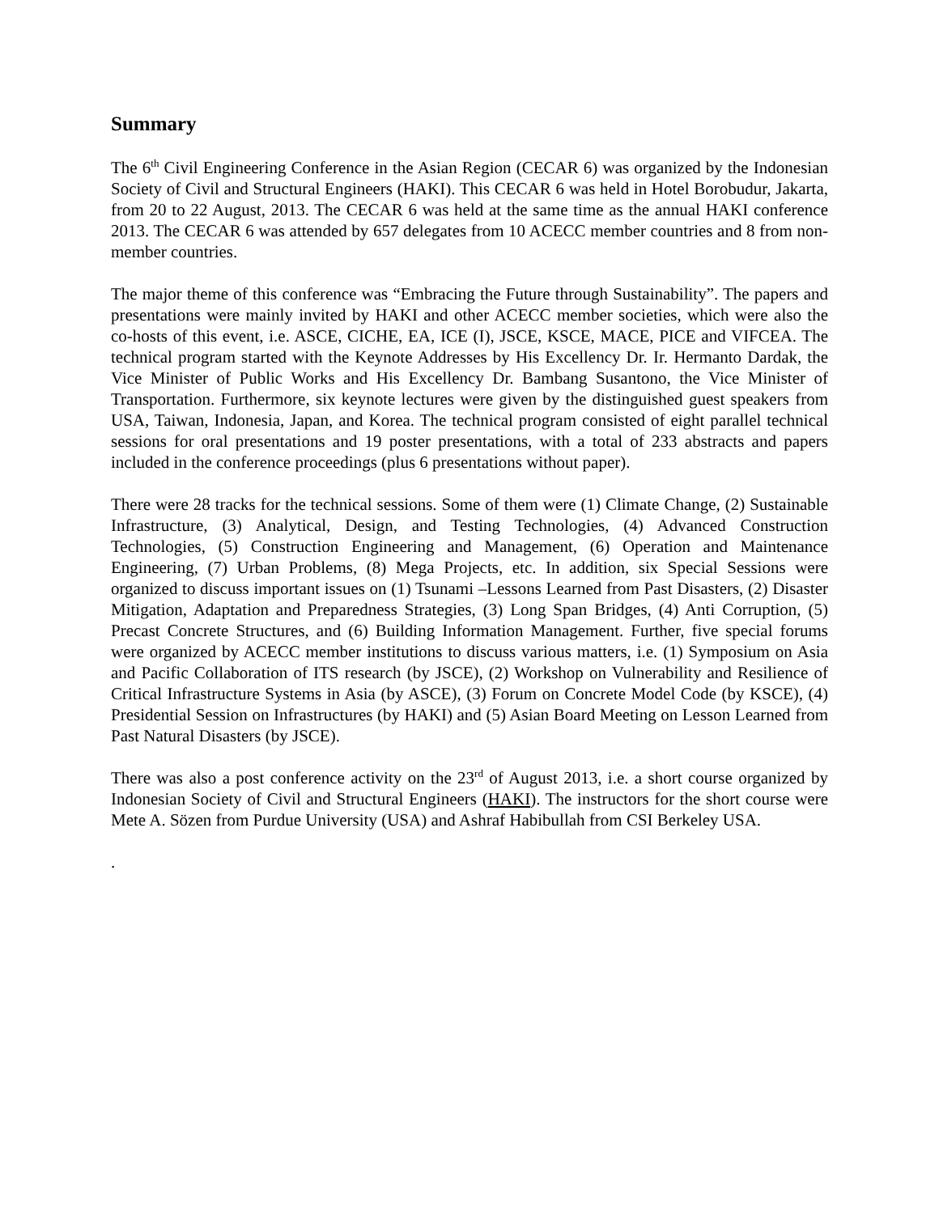Summary
The 6<sup>th</sup> Civil Engineering Conference in the Asian Region (CECAR 6) was organized by the Indonesian Society of Civil and Structural Engineers (HAKI). This CECAR 6 was held in Hotel Borobudur, Jakarta, from 20 to 22 August, 2013. The CECAR 6 was held at the same time as the annual HAKI conference 2013. The CECAR 6 was attended by 657 delegates from 10 ACECC member countries and 8 from non-member countries.
The major theme of this conference was “Embracing the Future through Sustainability”. The papers and presentations were mainly invited by HAKI and other ACECC member societies, which were also the co-hosts of this event, i.e. ASCE, CICHE, EA, ICE (I), JSCE, KSCE, MACE, PICE and VIFCEA. The technical program started with the Keynote Addresses by His Excellency Dr. Ir. Hermanto Dardak, the Vice Minister of Public Works and His Excellency Dr. Bambang Susantono, the Vice Minister of Transportation. Furthermore, six keynote lectures were given by the distinguished guest speakers from USA, Taiwan, Indonesia, Japan, and Korea. The technical program consisted of eight parallel technical sessions for oral presentations and 19 poster presentations, with a total of 233 abstracts and papers included in the conference proceedings (plus 6 presentations without paper).
There were 28 tracks for the technical sessions. Some of them were (1) Climate Change, (2) Sustainable Infrastructure, (3) Analytical, Design, and Testing Technologies, (4) Advanced Construction Technologies, (5) Construction Engineering and Management, (6) Operation and Maintenance Engineering, (7) Urban Problems, (8) Mega Projects, etc. In addition, six Special Sessions were organized to discuss important issues on (1) Tsunami –Lessons Learned from Past Disasters, (2) Disaster Mitigation, Adaptation and Preparedness Strategies, (3) Long Span Bridges, (4) Anti Corruption, (5) Precast Concrete Structures, and (6) Building Information Management. Further, five special forums were organized by ACECC member institutions to discuss various matters, i.e. (1) Symposium on Asia and Pacific Collaboration of ITS research (by JSCE), (2) Workshop on Vulnerability and Resilience of Critical Infrastructure Systems in Asia (by ASCE), (3) Forum on Concrete Model Code (by KSCE), (4) Presidential Session on Infrastructures (by HAKI) and (5) Asian Board Meeting on Lesson Learned from Past Natural Disasters (by JSCE).
There was also a post conference activity on the 23<sup>rd</sup> of August 2013, i.e. a short course organized by Indonesian Society of Civil and Structural Engineers (HAKI). The instructors for the short course were Mete A. Sözen from Purdue University (USA) and Ashraf Habibullah from CSI Berkeley USA.
.